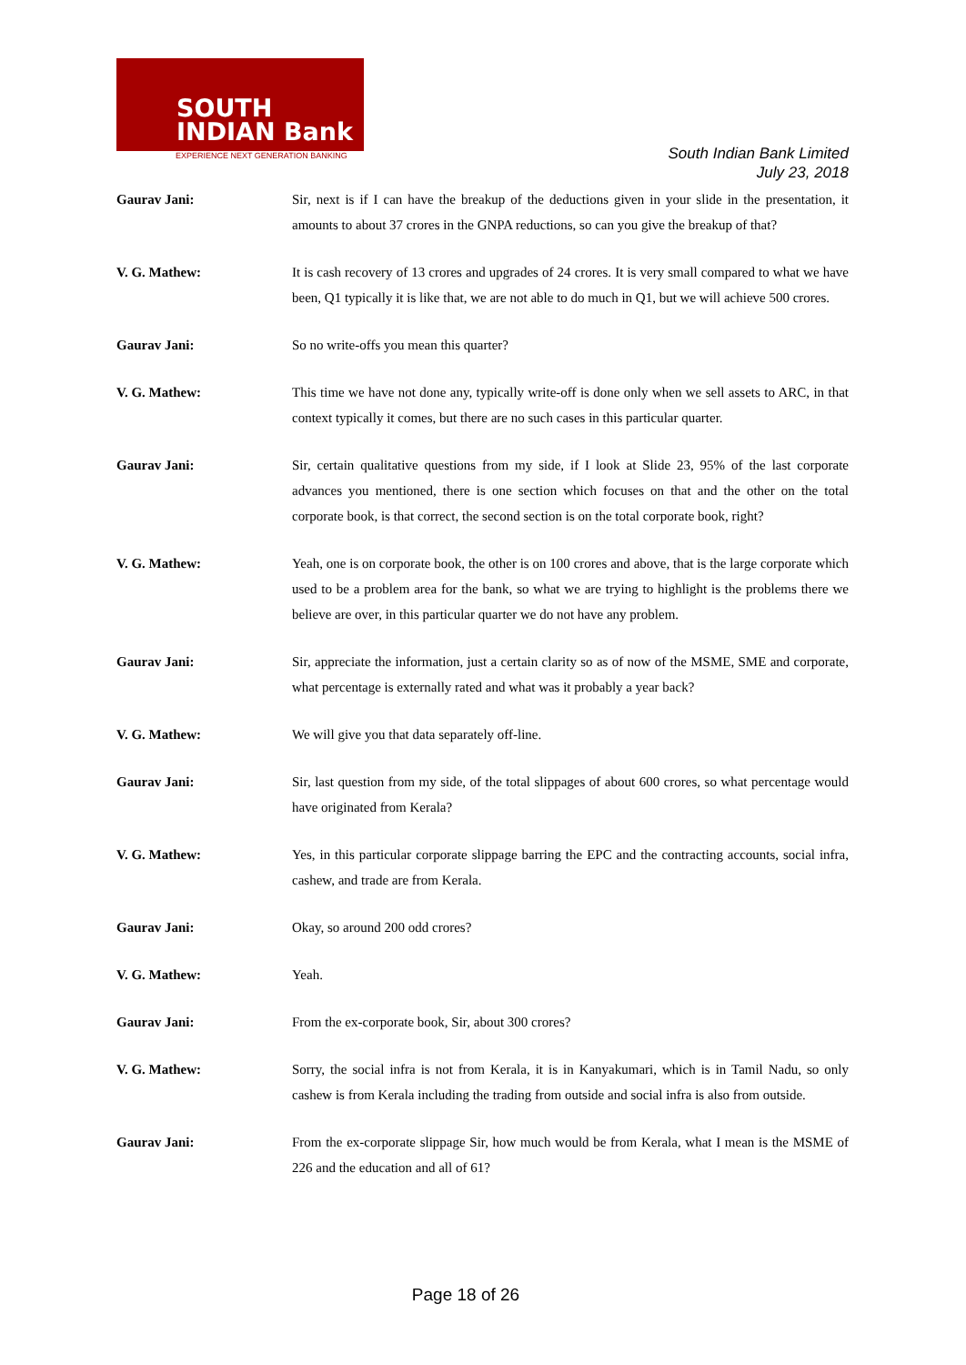SOUTH
INDIAN Bank
EXPERIENCE NEXT GENERATION BANKING
South Indian Bank Limited
July 23, 2018
Gaurav Jani: Sir, next is if I can have the breakup of the deductions given in your slide in the presentation, it amounts to about 37 crores in the GNPA reductions, so can you give the breakup of that?
V. G. Mathew: It is cash recovery of 13 crores and upgrades of 24 crores. It is very small compared to what we have been, Q1 typically it is like that, we are not able to do much in Q1, but we will achieve 500 crores.
Gaurav Jani: So no write-offs you mean this quarter?
V. G. Mathew: This time we have not done any, typically write-off is done only when we sell assets to ARC, in that context typically it comes, but there are no such cases in this particular quarter.
Gaurav Jani: Sir, certain qualitative questions from my side, if I look at Slide 23, 95% of the last corporate advances you mentioned, there is one section which focuses on that and the other on the total corporate book, is that correct, the second section is on the total corporate book, right?
V. G. Mathew: Yeah, one is on corporate book, the other is on 100 crores and above, that is the large corporate which used to be a problem area for the bank, so what we are trying to highlight is the problems there we believe are over, in this particular quarter we do not have any problem.
Gaurav Jani: Sir, appreciate the information, just a certain clarity so as of now of the MSME, SME and corporate, what percentage is externally rated and what was it probably a year back?
V. G. Mathew: We will give you that data separately off-line.
Gaurav Jani: Sir, last question from my side, of the total slippages of about 600 crores, so what percentage would have originated from Kerala?
V. G. Mathew: Yes, in this particular corporate slippage barring the EPC and the contracting accounts, social infra, cashew, and trade are from Kerala.
Gaurav Jani: Okay, so around 200 odd crores?
V. G. Mathew: Yeah.
Gaurav Jani: From the ex-corporate book, Sir, about 300 crores?
V. G. Mathew: Sorry, the social infra is not from Kerala, it is in Kanyakumari, which is in Tamil Nadu, so only cashew is from Kerala including the trading from outside and social infra is also from outside.
Gaurav Jani: From the ex-corporate slippage Sir, how much would be from Kerala, what I mean is the MSME of 226 and the education and all of 61?
Page 18 of 26